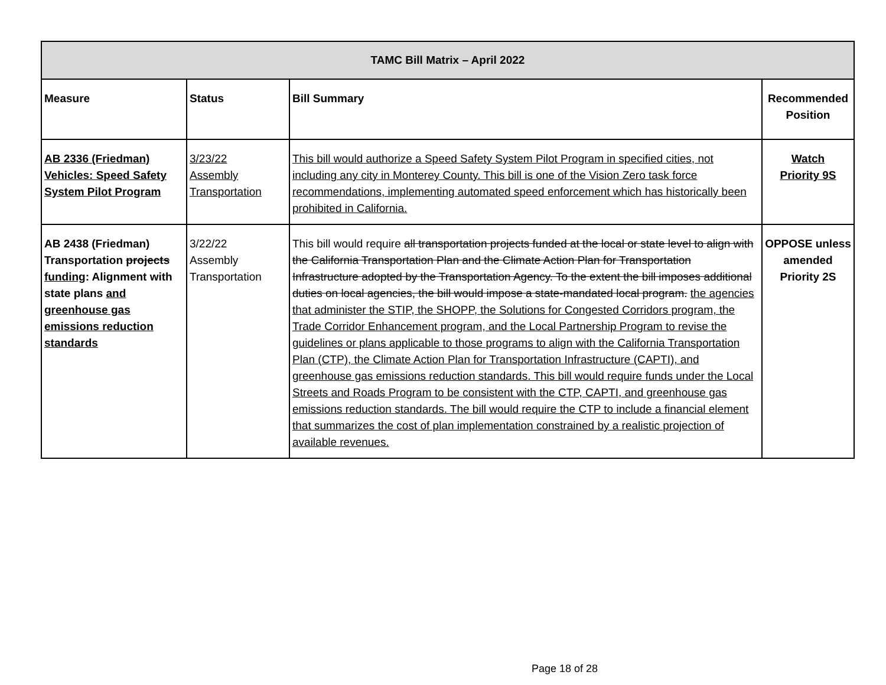| TAMC Bill Matrix – April 2022 | | | |
| --- | --- | --- | --- |
| Measure | Status | Bill Summary | Recommended Position |
| AB 2336 (Friedman) Vehicles: Speed Safety System Pilot Program | 3/23/22 Assembly Transportation | This bill would authorize a Speed Safety System Pilot Program in specified cities, not including any city in Monterey County. This bill is one of the Vision Zero task force recommendations, implementing automated speed enforcement which has historically been prohibited in California. | Watch Priority 9S |
| AB 2438 (Friedman) Transportation projects funding : Alignment with state plans and greenhouse gas emissions reduction standards | 3/22/22 Assembly Transportation | This bill would require all transportation projects funded at the local or state level to align with the California Transportation Plan and the Climate Action Plan for Transportation Infrastructure adopted by the Transportation Agency. To the extent the bill imposes additional duties on local agencies, the bill would impose a state-mandated local program. the agencies that administer the STIP, the SHOPP, the Solutions for Congested Corridors program, the Trade Corridor Enhancement program, and the Local Partnership Program to revise the guidelines or plans applicable to those programs to align with the California Transportation Plan (CTP), the Climate Action Plan for Transportation Infrastructure (CAPTI), and greenhouse gas emissions reduction standards. This bill would require funds under the Local Streets and Roads Program to be consistent with the CTP, CAPTI, and greenhouse gas emissions reduction standards. The bill would require the CTP to include a financial element that summarizes the cost of plan implementation constrained by a realistic projection of available revenues. | OPPOSE unless amended Priority 2S |
Page 18 of 28